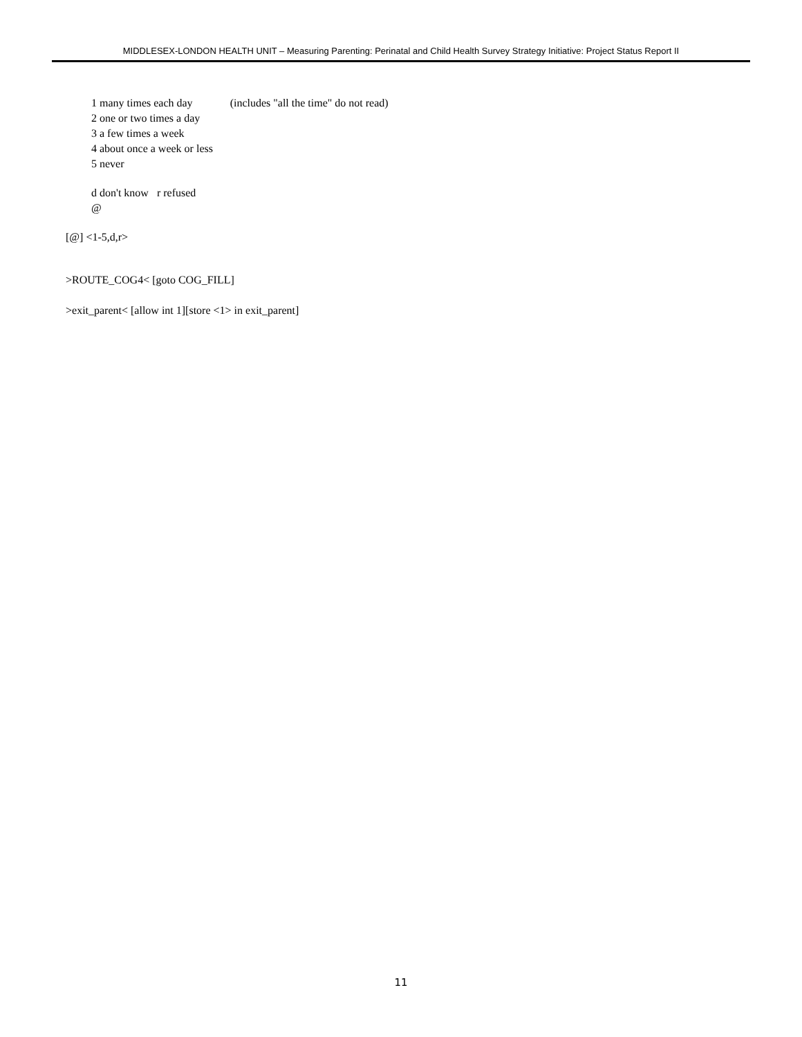MIDDLESEX-LONDON HEALTH UNIT – Measuring Parenting: Perinatal and Child Health Survey Strategy Initiative: Project Status Report II
1 many times each day (includes "all the time" do not read)
2 one or two times a day
3 a few times a week
4 about once a week or less
5 never
d don't know r refused
@
[@] <1-5,d,r>
>ROUTE_COG4< [goto COG_FILL]
>exit_parent< [allow int 1][store <1> in exit_parent]
11